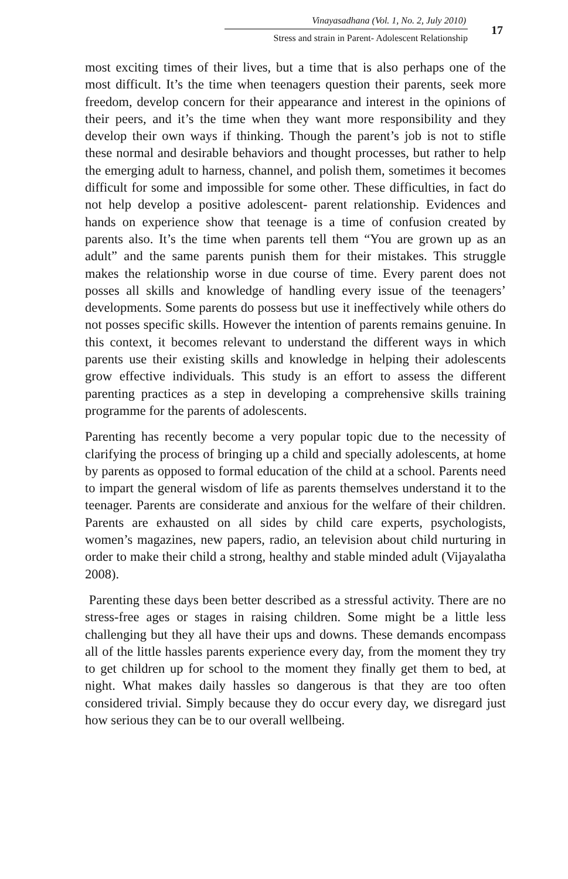Vinayasadhana (Vol. 1, No. 2, July 2010)
Stress and strain in Parent- Adolescent Relationship
17
most exciting times of their lives, but a time that is also perhaps one of the most difficult. It’s the time when teenagers question their parents, seek more freedom, develop concern for their appearance and interest in the opinions of their peers, and it’s the time when they want more responsibility and they develop their own ways if thinking. Though the parent’s job is not to stifle these normal and desirable behaviors and thought processes, but rather to help the emerging adult to harness, channel, and polish them, sometimes it becomes difficult for some and impossible for some other. These difficulties, in fact do not help develop a positive adolescent- parent relationship. Evidences and hands on experience show that teenage is a time of confusion created by parents also. It’s the time when parents tell them “You are grown up as an adult” and the same parents punish them for their mistakes. This struggle makes the relationship worse in due course of time. Every parent does not posses all skills and knowledge of handling every issue of the teenagers’ developments. Some parents do possess but use it ineffectively while others do not posses specific skills. However the intention of parents remains genuine. In this context, it becomes relevant to understand the different ways in which parents use their existing skills and knowledge in helping their adolescents grow effective individuals. This study is an effort to assess the different parenting practices as a step in developing a comprehensive skills training programme for the parents of adolescents.
Parenting has recently become a very popular topic due to the necessity of clarifying the process of bringing up a child and specially adolescents, at home by parents as opposed to formal education of the child at a school. Parents need to impart the general wisdom of life as parents themselves understand it to the teenager. Parents are considerate and anxious for the welfare of their children. Parents are exhausted on all sides by child care experts, psychologists, women’s magazines, new papers, radio, an television about child nurturing in order to make their child a strong, healthy and stable minded adult (Vijayalatha 2008).
Parenting these days been better described as a stressful activity. There are no stress-free ages or stages in raising children. Some might be a little less challenging but they all have their ups and downs. These demands encompass all of the little hassles parents experience every day, from the moment they try to get children up for school to the moment they finally get them to bed, at night. What makes daily hassles so dangerous is that they are too often considered trivial. Simply because they do occur every day, we disregard just how serious they can be to our overall wellbeing.